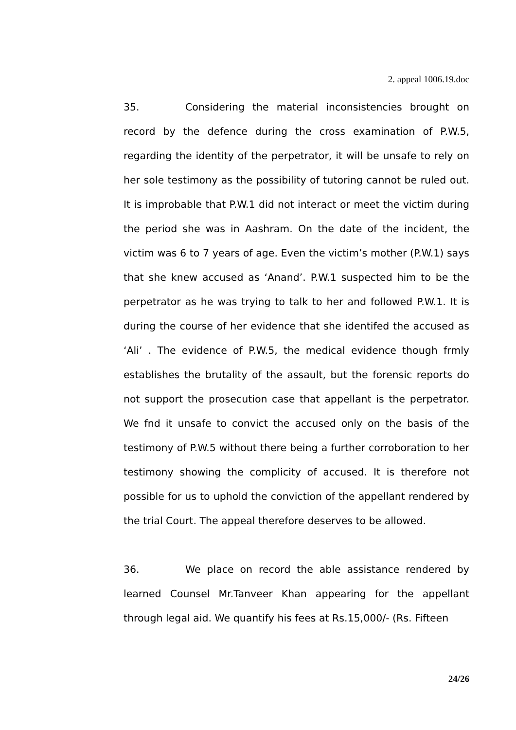2. appeal 1006.19.doc
35. Considering the material inconsistencies brought on record by the defence during the cross examination of P.W.5, regarding the identity of the perpetrator, it will be unsafe to rely on her sole testimony as the possibility of tutoring cannot be ruled out. It is improbable that P.W.1 did not interact or meet the victim during the period she was in Aashram. On the date of the incident, the victim was 6 to 7 years of age. Even the victim’s mother (P.W.1) says that she knew accused as ‘Anand’. P.W.1 suspected him to be the perpetrator as he was trying to talk to her and followed P.W.1. It is during the course of her evidence that she identifed the accused as ‘Ali’ . The evidence of P.W.5, the medical evidence though frmly establishes the brutality of the assault, but the forensic reports do not support the prosecution case that appellant is the perpetrator. We fnd it unsafe to convict the accused only on the basis of the testimony of P.W.5 without there being a further corroboration to her testimony showing the complicity of accused. It is therefore not possible for us to uphold the conviction of the appellant rendered by the trial Court. The appeal therefore deserves to be allowed.
36. We place on record the able assistance rendered by learned Counsel Mr.Tanveer Khan appearing for the appellant through legal aid. We quantify his fees at Rs.15,000/- (Rs. Fifteen
24/26